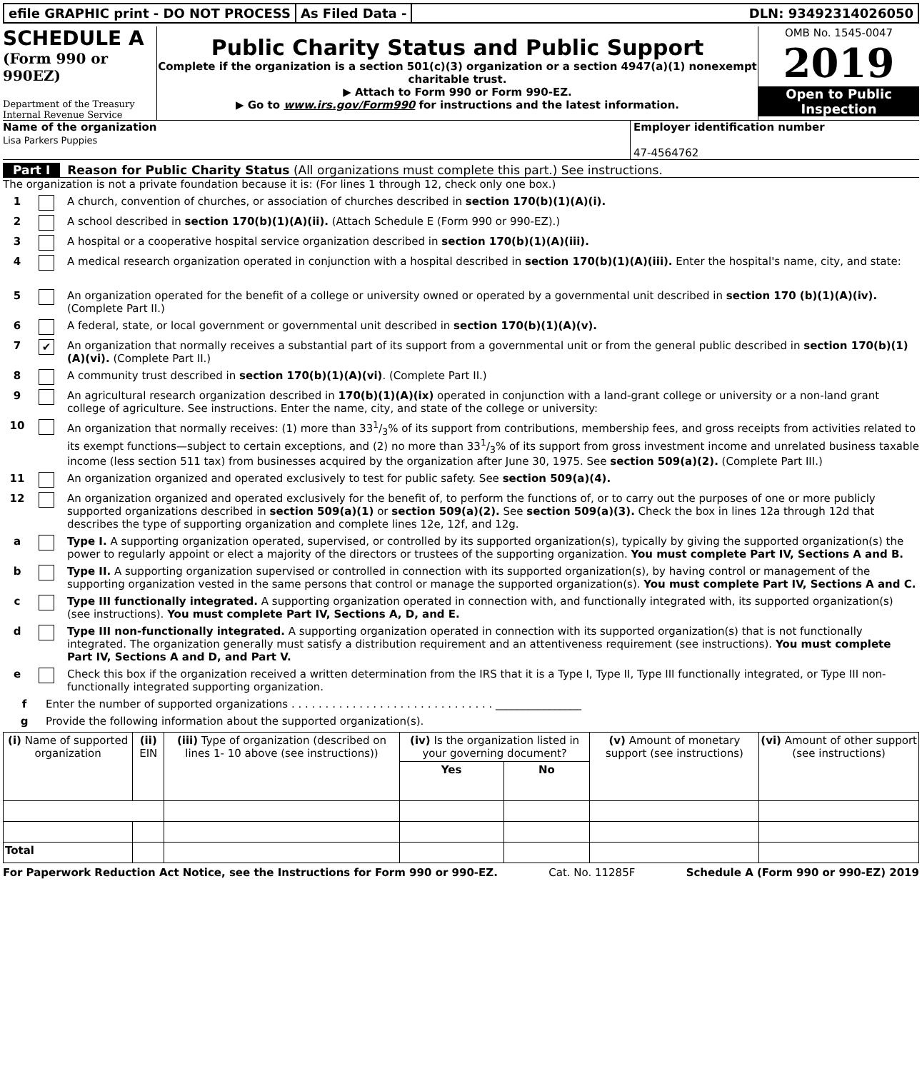efile GRAPHIC print - DO NOT PROCESS
As Filed Data - DLN: 93492314026050
SCHEDULE A
(Form 990 or 990EZ)
Department of the Treasury Internal Revenue Service
Public Charity Status and Public Support
Complete if the organization is a section 501(c)(3) organization or a section 4947(a)(1) nonexempt charitable trust.
▶ Attach to Form 990 or Form 990-EZ.
▶ Go to www.irs.gov/Form990 for instructions and the latest information.
OMB No. 1545-0047
2019
Open to Public Inspection
Name of the organization
Lisa Parkers Puppies
Employer identification number
47-4564762
Part I Reason for Public Charity Status (All organizations must complete this part.) See instructions.
The organization is not a private foundation because it is: (For lines 1 through 12, check only one box.)
1 A church, convention of churches, or association of churches described in section 170(b)(1)(A)(i).
2 A school described in section 170(b)(1)(A)(ii). (Attach Schedule E (Form 990 or 990-EZ).)
3 A hospital or a cooperative hospital service organization described in section 170(b)(1)(A)(iii).
4 A medical research organization operated in conjunction with a hospital described in section 170(b)(1)(A)(iii). Enter the hospital's name, city, and state:
5 An organization operated for the benefit of a college or university owned or operated by a governmental unit described in section 170 (b)(1)(A)(iv). (Complete Part II.)
6 A federal, state, or local government or governmental unit described in section 170(b)(1)(A)(v).
7 ✔ An organization that normally receives a substantial part of its support from a governmental unit or from the general public described in section 170(b)(1)(A)(vi). (Complete Part II.)
8 A community trust described in section 170(b)(1)(A)(vi). (Complete Part II.)
9 An agricultural research organization described in 170(b)(1)(A)(ix) operated in conjunction with a land-grant college or university or a non-land grant college of agriculture. See instructions. Enter the name, city, and state of the college or university:
10 An organization that normally receives: (1) more than 331/3% of its support from contributions, membership fees, and gross receipts from activities related to its exempt functions—subject to certain exceptions, and (2) no more than 331/3% of its support from gross investment income and unrelated business taxable income (less section 511 tax) from businesses acquired by the organization after June 30, 1975. See section 509(a)(2). (Complete Part III.)
11 An organization organized and operated exclusively to test for public safety. See section 509(a)(4).
12 An organization organized and operated exclusively for the benefit of, to perform the functions of, or to carry out the purposes of one or more publicly supported organizations described in section 509(a)(1) or section 509(a)(2). See section 509(a)(3). Check the box in lines 12a through 12d that describes the type of supporting organization and complete lines 12e, 12f, and 12g.
a Type I. A supporting organization operated, supervised, or controlled by its supported organization(s), typically by giving the supported organization(s) the power to regularly appoint or elect a majority of the directors or trustees of the supporting organization. You must complete Part IV, Sections A and B.
b Type II. A supporting organization supervised or controlled in connection with its supported organization(s), by having control or management of the supporting organization vested in the same persons that control or manage the supported organization(s). You must complete Part IV, Sections A and C.
c Type III functionally integrated. A supporting organization operated in connection with, and functionally integrated with, its supported organization(s) (see instructions). You must complete Part IV, Sections A, D, and E.
d Type III non-functionally integrated. A supporting organization operated in connection with its supported organization(s) that is not functionally integrated. The organization generally must satisfy a distribution requirement and an attentiveness requirement (see instructions). You must complete Part IV, Sections A and D, and Part V.
e Check this box if the organization received a written determination from the IRS that it is a Type I, Type II, Type III functionally integrated, or Type III non-functionally integrated supporting organization.
f Enter the number of supported organizations . . . . . . . . . . . . . . . . . . . . . . . . . . . . . . ________________
g Provide the following information about the supported organization(s).
| (i) Name of supported organization | (ii) EIN | (iii) Type of organization (described on lines 1- 10 above (see instructions)) | (iv) Is the organization listed in your governing document? | | (v) Amount of monetary support (see instructions) | (vi) Amount of other support (see instructions) |
| --- | --- | --- | --- | --- | --- | --- |
| | | | Yes | No | | |
| Total | | | | | | |
For Paperwork Reduction Act Notice, see the Instructions for Form 990 or 990-EZ. Cat. No. 11285F Schedule A (Form 990 or 990-EZ) 2019